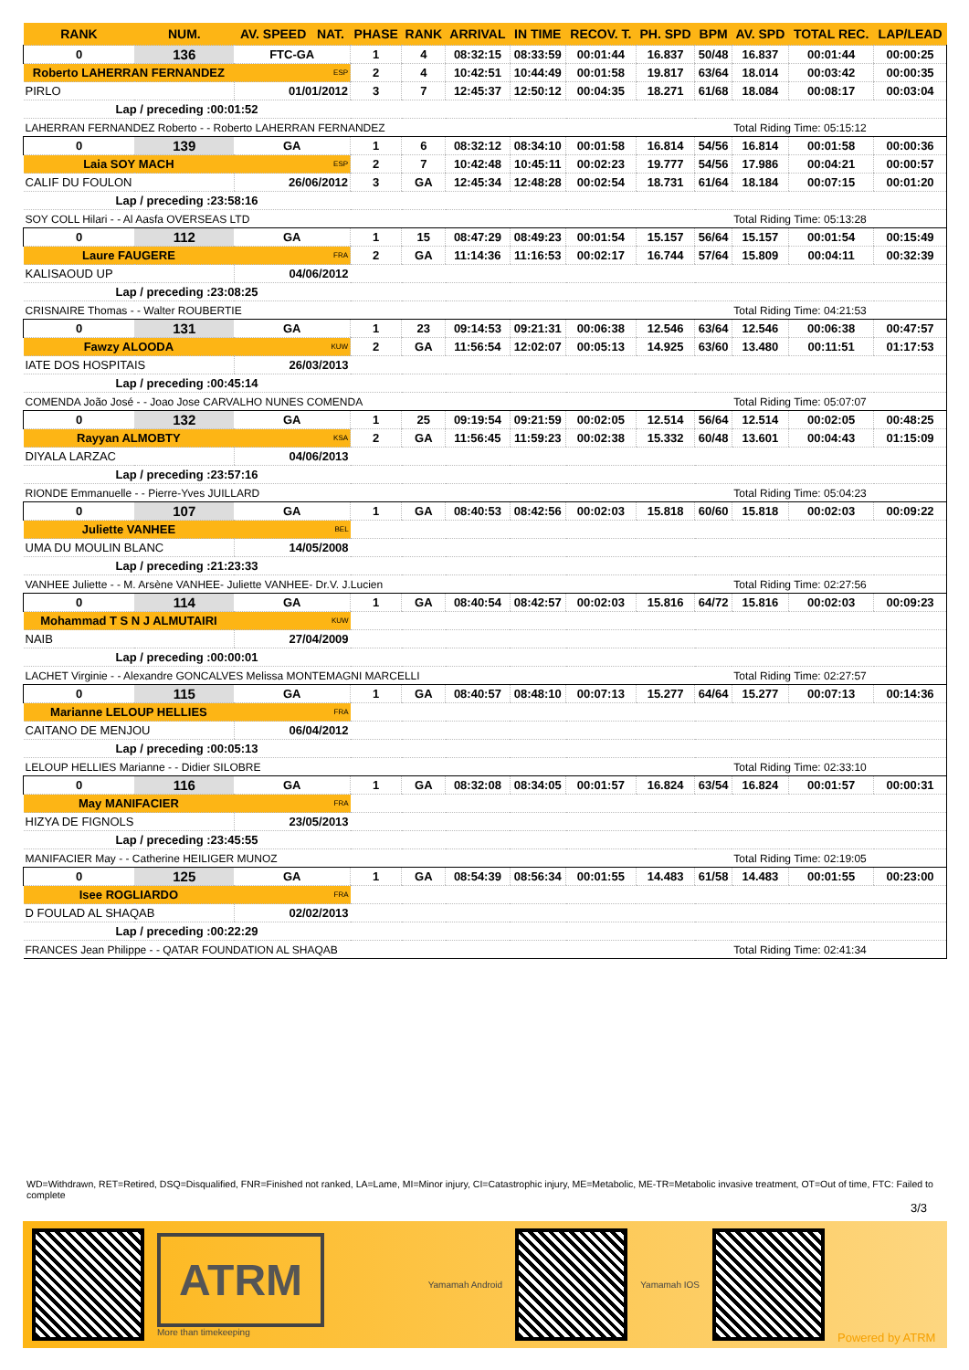| RANK | NUM. | AV. SPEED NAT. | PHASE | RANK | ARRIVAL | IN TIME | RECOV. T. | PH. SPD | BPM | AV. SPD | TOTAL REC. | LAP/LEAD |
| --- | --- | --- | --- | --- | --- | --- | --- | --- | --- | --- | --- | --- |
| 0 | 136 | FTC-GA | 1 | 4 | 08:32:15 | 08:33:59 | 00:01:44 | 16.837 | 50/48 | 16.837 | 00:01:44 | 00:00:25 |
| Roberto LAHERRAN FERNANDEZ | | ESP | 2 | 4 | 10:42:51 | 10:44:49 | 00:01:58 | 19.817 | 63/64 | 18.014 | 00:03:42 | 00:00:35 |
| PIRLO | | 01/01/2012 | 3 | 7 | 12:45:37 | 12:50:12 | 00:04:35 | 18.271 | 61/68 | 18.084 | 00:08:17 | 00:03:04 |
| Lap / preceding :00:01:52 | | | | | | | | | | | | |
| LAHERRAN FERNANDEZ Roberto - - Roberto LAHERRAN FERNANDEZ | | | | | | | | | | Total Riding Time: 05:15:12 | | |
| 0 | 139 | GA | 1 | 6 | 08:32:12 | 08:34:10 | 00:01:58 | 16.814 | 54/56 | 16.814 | 00:01:58 | 00:00:36 |
| Laia SOY MACH | | ESP | 2 | 7 | 10:42:48 | 10:45:11 | 00:02:23 | 19.777 | 54/56 | 17.986 | 00:04:21 | 00:00:57 |
| CALIF DU FOULON | | 26/06/2012 | 3 | GA | 12:45:34 | 12:48:28 | 00:02:54 | 18.731 | 61/64 | 18.184 | 00:07:15 | 00:01:20 |
| Lap / preceding :23:58:16 | | | | | | | | | | | | |
| SOY COLL Hilari - - Al Aasfa OVERSEAS LTD | | | | | | | | | | Total Riding Time: 05:13:28 | | |
| 0 | 112 | GA | 1 | 15 | 08:47:29 | 08:49:23 | 00:01:54 | 15.157 | 56/64 | 15.157 | 00:01:54 | 00:15:49 |
| Laure FAUGERE | | FRA | 2 | GA | 11:14:36 | 11:16:53 | 00:02:17 | 16.744 | 57/64 | 15.809 | 00:04:11 | 00:32:39 |
| KALISAOUD UP | | 04/06/2012 | | | | | | | | | | |
| Lap / preceding :23:08:25 | | | | | | | | | | | | |
| CRISNAIRE Thomas - - Walter ROUBERTIE | | | | | | | | | | Total Riding Time: 04:21:53 | | |
| 0 | 131 | GA | 1 | 23 | 09:14:53 | 09:21:31 | 00:06:38 | 12.546 | 63/64 | 12.546 | 00:06:38 | 00:47:57 |
| Fawzy ALOODA | | KUW | 2 | GA | 11:56:54 | 12:02:07 | 00:05:13 | 14.925 | 63/60 | 13.480 | 00:11:51 | 01:17:53 |
| IATE DOS HOSPITAIS | | 26/03/2013 | | | | | | | | | | |
| Lap / preceding :00:45:14 | | | | | | | | | | | | |
| COMENDA João José - - Joao Jose CARVALHO NUNES COMENDA | | | | | | | | | | Total Riding Time: 05:07:07 | | |
| 0 | 132 | GA | 1 | 25 | 09:19:54 | 09:21:59 | 00:02:05 | 12.514 | 56/64 | 12.514 | 00:02:05 | 00:48:25 |
| Rayyan ALMOBTY | | KSA | 2 | GA | 11:56:45 | 11:59:23 | 00:02:38 | 15.332 | 60/48 | 13.601 | 00:04:43 | 01:15:09 |
| DIYALA LARZAC | | 04/06/2013 | | | | | | | | | | |
| Lap / preceding :23:57:16 | | | | | | | | | | | | |
| RIONDE Emmanuelle - - Pierre-Yves JUILLARD | | | | | | | | | | Total Riding Time: 05:04:23 | | |
| 0 | 107 | GA | 1 | GA | 08:40:53 | 08:42:56 | 00:02:03 | 15.818 | 60/60 | 15.818 | 00:02:03 | 00:09:22 |
| Juliette VANHEE | | BEL | | | | | | | | | | |
| UMA DU MOULIN BLANC | | 14/05/2008 | | | | | | | | | | |
| Lap / preceding :21:23:33 | | | | | | | | | | | | |
| VANHEE Juliette - - M. Arsène VANHEE- Juliette VANHEE- Dr.V. J.Lucien | | | | | | | | | | Total Riding Time: 02:27:56 | | |
| 0 | 114 | GA | 1 | GA | 08:40:54 | 08:42:57 | 00:02:03 | 15.816 | 64/72 | 15.816 | 00:02:03 | 00:09:23 |
| Mohammad T S N J ALMUTAIRI | | KUW | | | | | | | | | | |
| NAIB | | 27/04/2009 | | | | | | | | | | |
| Lap / preceding :00:00:01 | | | | | | | | | | | | |
| LACHET Virginie - - Alexandre GONCALVES Melissa MONTEMAGNI MARCELLI | | | | | | | | | | Total Riding Time: 02:27:57 | | |
| 0 | 115 | GA | 1 | GA | 08:40:57 | 08:48:10 | 00:07:13 | 15.277 | 64/64 | 15.277 | 00:07:13 | 00:14:36 |
| Marianne LELOUP HELLIES | | FRA | | | | | | | | | | |
| CAITANO DE MENJOU | | 06/04/2012 | | | | | | | | | | |
| Lap / preceding :00:05:13 | | | | | | | | | | | | |
| LELOUP HELLIES Marianne - - Didier SILOBRE | | | | | | | | | | Total Riding Time: 02:33:10 | | |
| 0 | 116 | GA | 1 | GA | 08:32:08 | 08:34:05 | 00:01:57 | 16.824 | 63/54 | 16.824 | 00:01:57 | 00:00:31 |
| May MANIFACIER | | FRA | | | | | | | | | | |
| HIZYA DE FIGNOLS | | 23/05/2013 | | | | | | | | | | |
| Lap / preceding :23:45:55 | | | | | | | | | | | | |
| MANIFACIER May - - Catherine HEILIGER MUNOZ | | | | | | | | | | Total Riding Time: 02:19:05 | | |
| 0 | 125 | GA | 1 | GA | 08:54:39 | 08:56:34 | 00:01:55 | 14.483 | 61/58 | 14.483 | 00:01:55 | 00:23:00 |
| Isee ROGLIARDO | | FRA | | | | | | | | | | |
| D FOULAD AL SHAQAB | | 02/02/2013 | | | | | | | | | | |
| Lap / preceding :00:22:29 | | | | | | | | | | | | |
| FRANCES Jean Philippe - - QATAR FOUNDATION AL SHAQAB | | | | | | | | | | Total Riding Time: 02:41:34 | | |
WD=Withdrawn, RET=Retired, DSQ=Disqualified, FNR=Finished not ranked, LA=Lame, MI=Minor injury, CI=Catastrophic injury, ME=Metabolic, ME-TR=Metabolic invasive treatment, OT=Out of time, FTC: Failed to complete
3/3
ATRM
More than timekeeping
Yamamah Android Yamamah IOS
Powered by ATRM